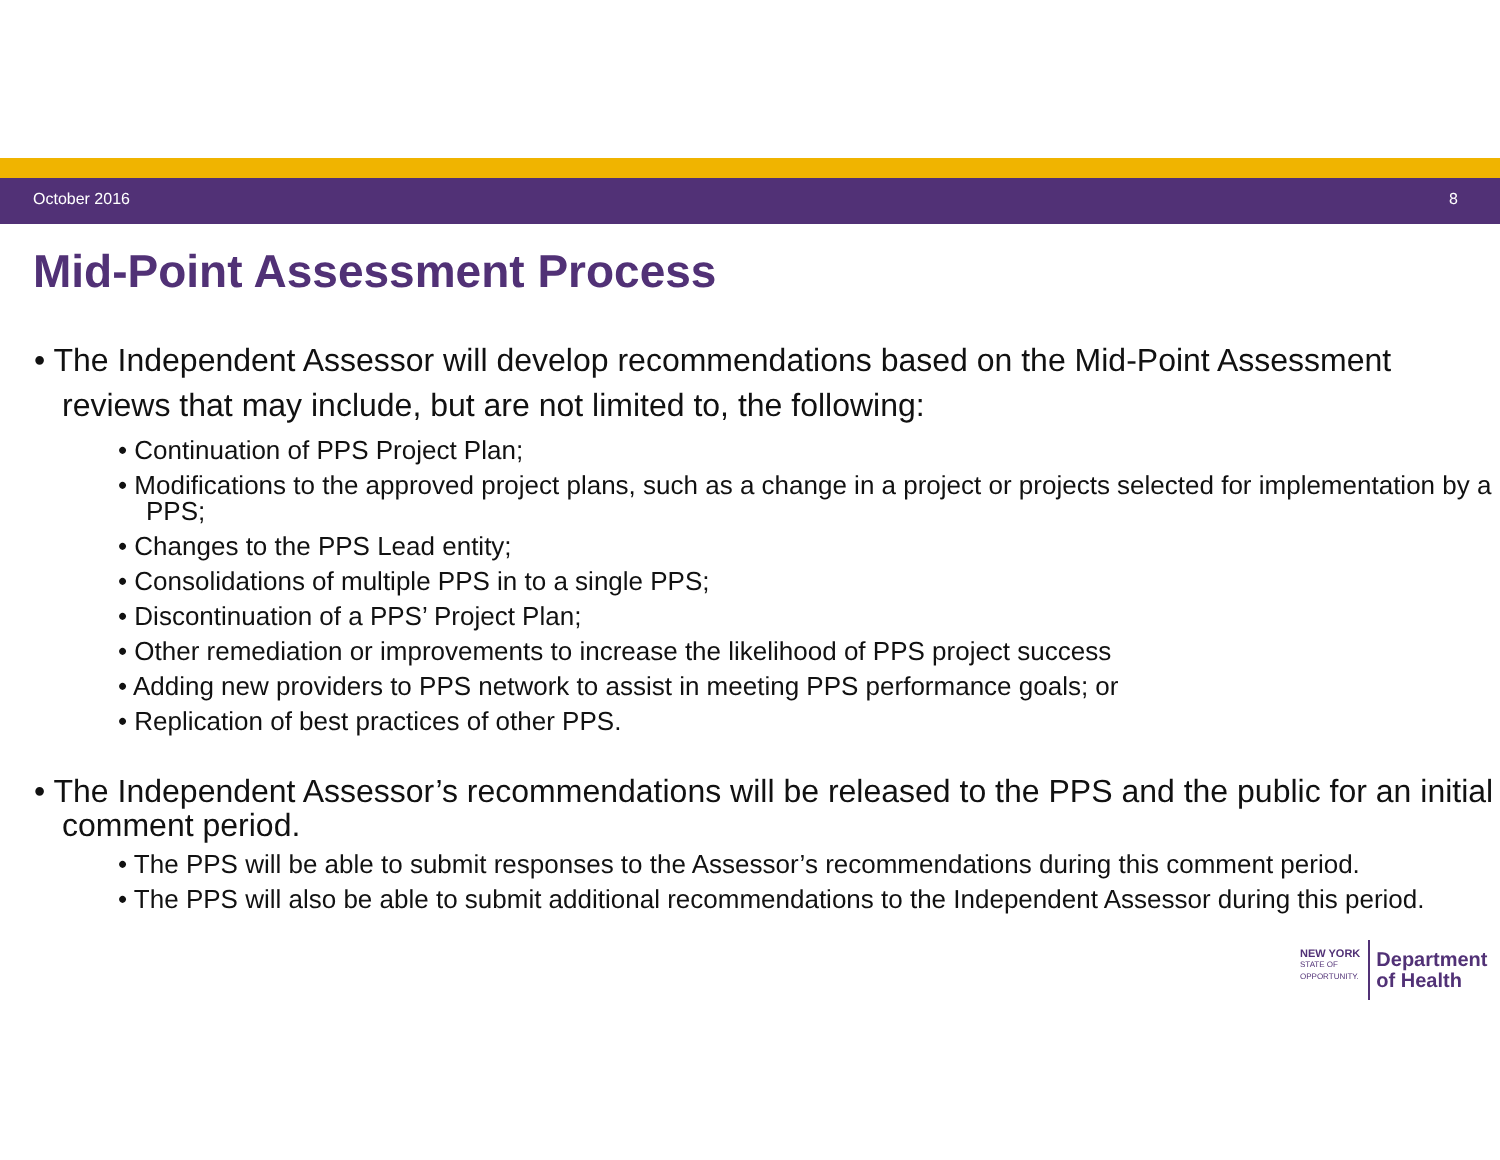October 2016 8
Mid-Point Assessment Process
• The Independent Assessor will develop recommendations based on the Mid-Point Assessment reviews that may include, but are not limited to, the following:
• Continuation of PPS Project Plan;
• Modifications to the approved project plans, such as a change in a project or projects selected for implementation by a PPS;
• Changes to the PPS Lead entity;
• Consolidations of multiple PPS in to a single PPS;
• Discontinuation of a PPS’ Project Plan;
• Other remediation or improvements to increase the likelihood of PPS project success
• Adding new providers to PPS network to assist in meeting PPS performance goals; or
• Replication of best practices of other PPS.
• The Independent Assessor’s recommendations will be released to the PPS and the public for an initial comment period.
• The PPS will be able to submit responses to the Assessor’s recommendations during this comment period.
• The PPS will also be able to submit additional recommendations to the Independent Assessor during this period.
NEW YORK
STATE OF
OPPORTUNITY.
Department
of Health